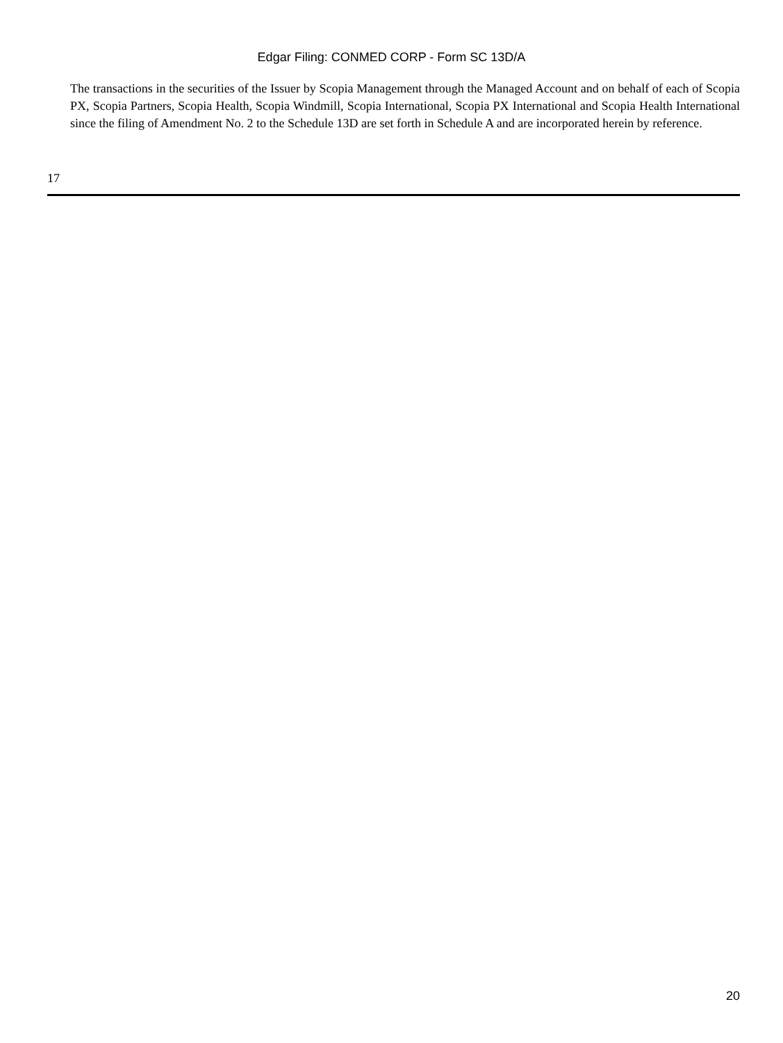Edgar Filing: CONMED CORP - Form SC 13D/A
The transactions in the securities of the Issuer by Scopia Management through the Managed Account and on behalf of each of Scopia PX, Scopia Partners, Scopia Health, Scopia Windmill, Scopia International, Scopia PX International and Scopia Health International since the filing of Amendment No. 2 to the Schedule 13D are set forth in Schedule A and are incorporated herein by reference.
17
20